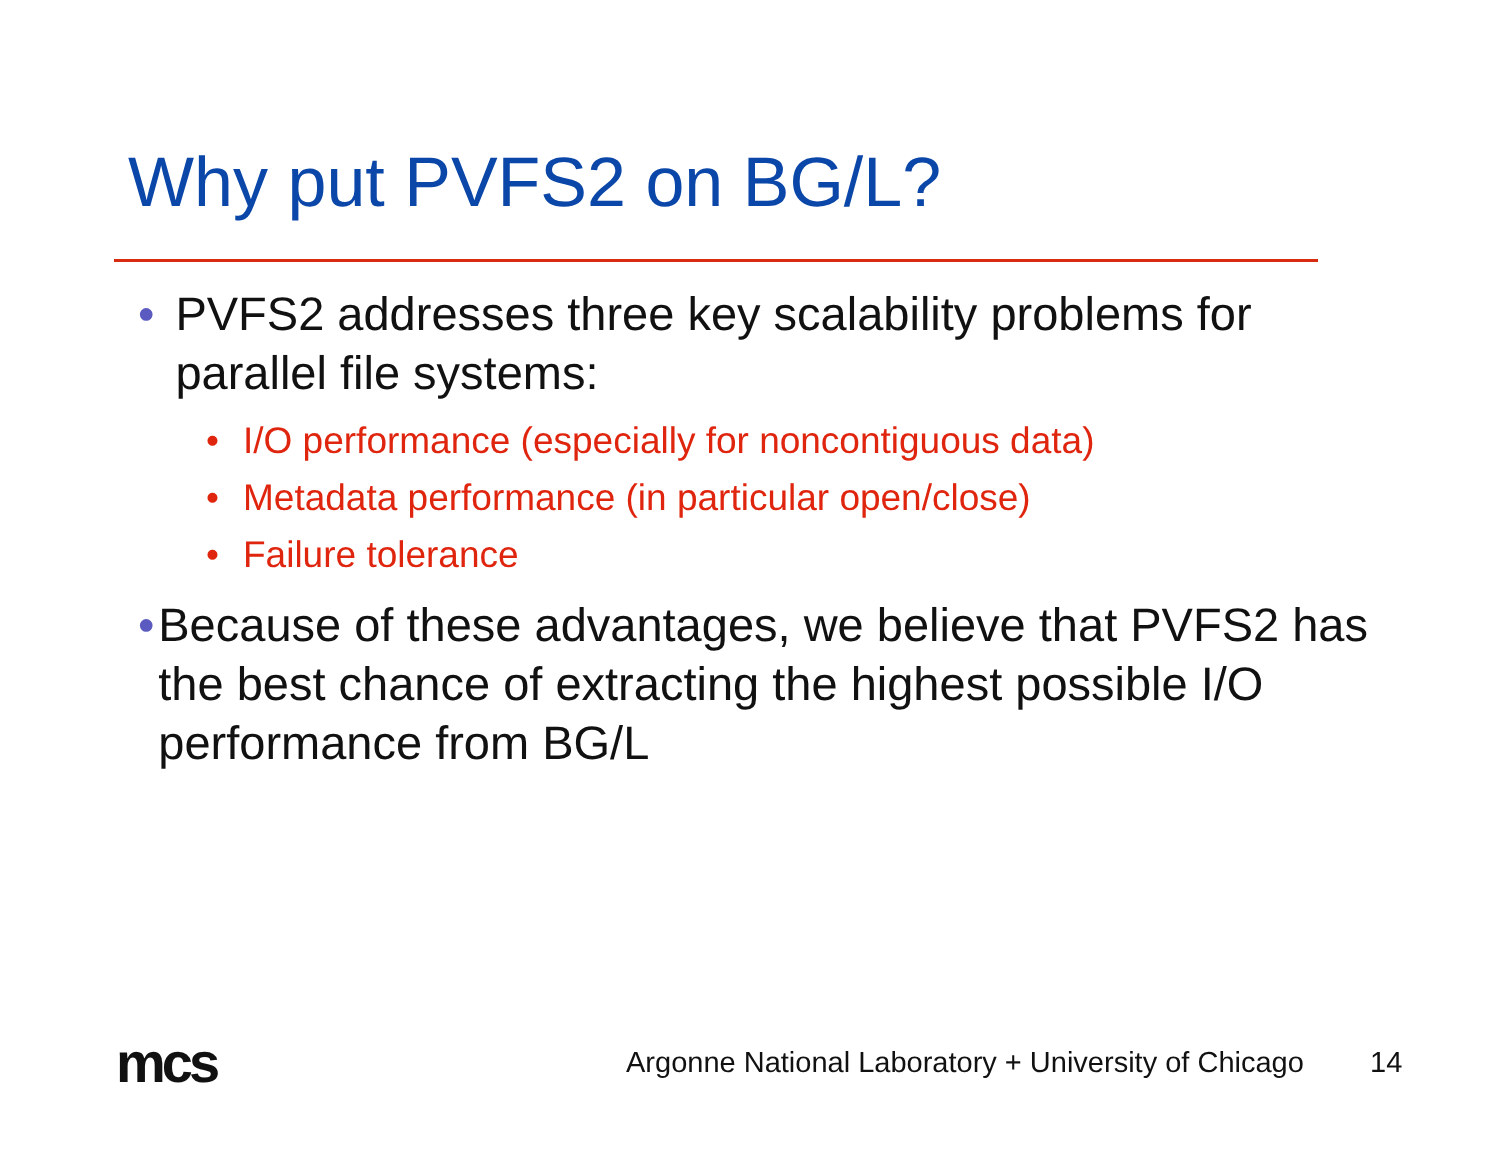Why put PVFS2 on BG/L?
• PVFS2 addresses three key scalability problems for parallel file systems:
• I/O performance (especially for noncontiguous data)
• Metadata performance (in particular open/close)
• Failure tolerance
• Because of these advantages, we believe that PVFS2 has the best chance of extracting the highest possible I/O performance from BG/L
mcs
Argonne National Laboratory + University of Chicago
14